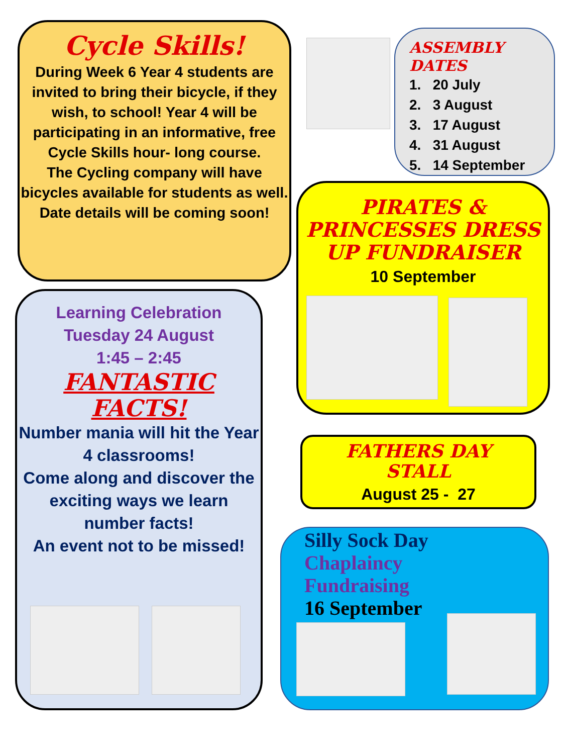Cycle Skills!
During Week 6 Year 4 students are invited to bring their bicycle, if they wish, to school! Year 4 will be participating in an informative, free Cycle Skills hour- long course.
The Cycling company will have bicycles available for students as well.
Date details will be coming soon!
ASSEMBLY
DATES
1. 20 July
2. 3 August
3. 17 August
4. 31 August
5. 14 September
PIRATES &
PRINCESSES DRESS
UP FUNDRAISER
10 September
Learning Celebration
Tuesday 24 August
1:45 – 2:45
FANTASTIC
FACTS!
Number mania will hit the Year 4 classrooms!
Come along and discover the exciting ways we learn number facts!
An event not to be missed!
FATHERS DAY
STALL
August 25 - 27
Silly Sock Day
Chaplaincy
Fundraising
16 September